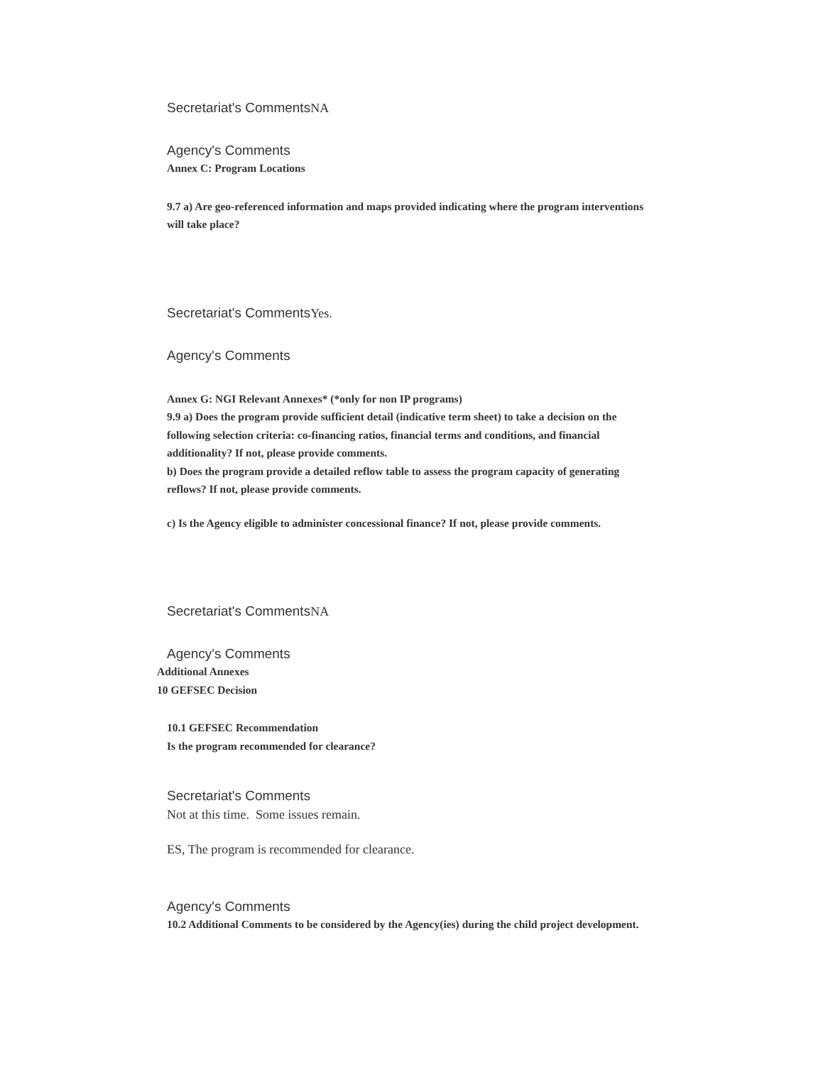Secretariat's CommentsNA
Agency's Comments
Annex C: Program Locations
9.7 a) Are geo-referenced information and maps provided indicating where the program interventions will take place?
Secretariat's CommentsYes.
Agency's Comments
Annex G: NGI Relevant Annexes* (*only for non IP programs)
9.9 a) Does the program provide sufficient detail (indicative term sheet) to take a decision on the following selection criteria: co-financing ratios, financial terms and conditions, and financial additionality? If not, please provide comments.
b) Does the program provide a detailed reflow table to assess the program capacity of generating reflows? If not, please provide comments.
c) Is the Agency eligible to administer concessional finance? If not, please provide comments.
Secretariat's CommentsNA
Agency's Comments
Additional Annexes
10 GEFSEC Decision
10.1 GEFSEC Recommendation
Is the program recommended for clearance?
Secretariat's Comments
Not at this time. Some issues remain.
ES, The program is recommended for clearance.
Agency's Comments
10.2 Additional Comments to be considered by the Agency(ies) during the child project development.